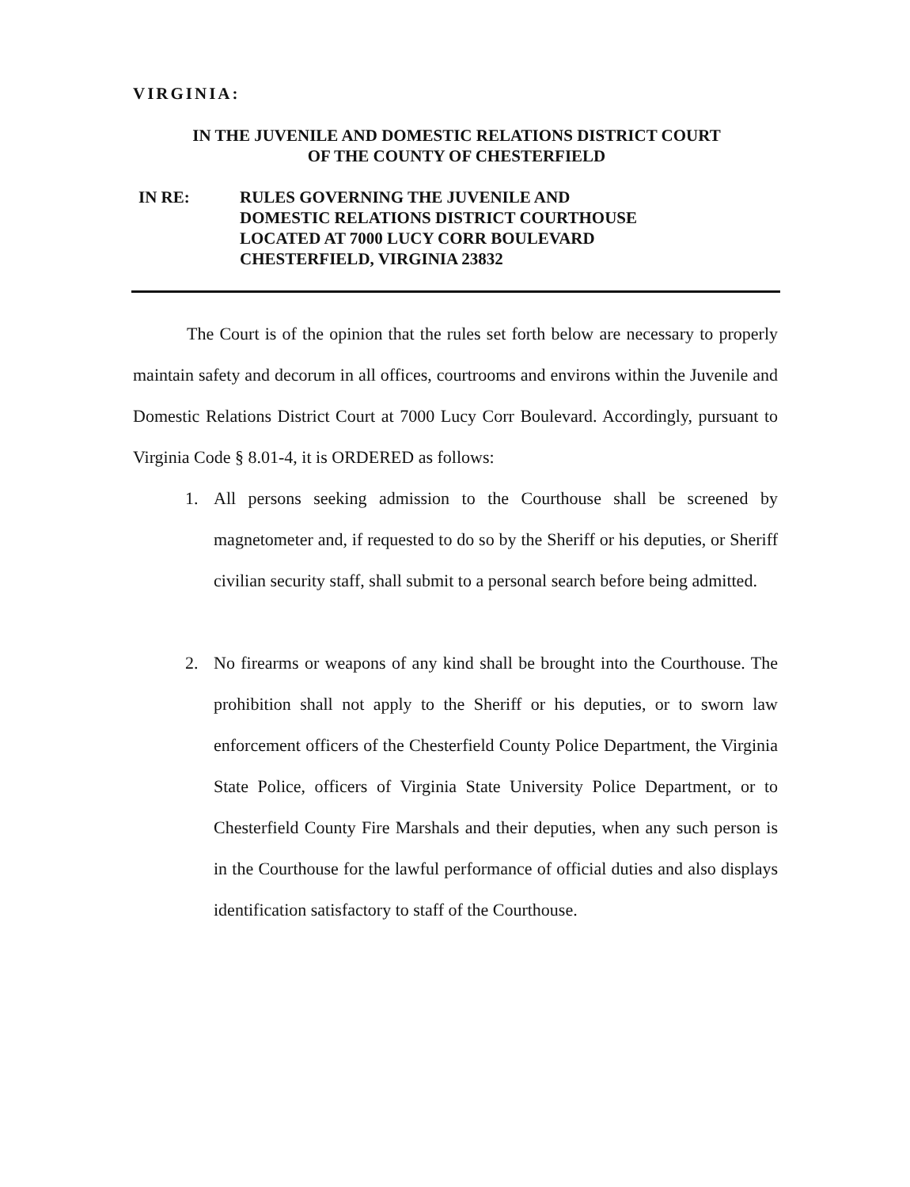VIRGINIA:
IN THE JUVENILE AND DOMESTIC RELATIONS DISTRICT COURT
OF THE COUNTY OF CHESTERFIELD
IN RE: RULES GOVERNING THE JUVENILE AND
DOMESTIC RELATIONS DISTRICT COURTHOUSE
LOCATED AT 7000 LUCY CORR BOULEVARD
CHESTERFIELD, VIRGINIA 23832
The Court is of the opinion that the rules set forth below are necessary to properly maintain safety and decorum in all offices, courtrooms and environs within the Juvenile and Domestic Relations District Court at 7000 Lucy Corr Boulevard. Accordingly, pursuant to Virginia Code § 8.01-4, it is ORDERED as follows:
1. All persons seeking admission to the Courthouse shall be screened by magnetometer and, if requested to do so by the Sheriff or his deputies, or Sheriff civilian security staff, shall submit to a personal search before being admitted.
2. No firearms or weapons of any kind shall be brought into the Courthouse. The prohibition shall not apply to the Sheriff or his deputies, or to sworn law enforcement officers of the Chesterfield County Police Department, the Virginia State Police, officers of Virginia State University Police Department, or to Chesterfield County Fire Marshals and their deputies, when any such person is in the Courthouse for the lawful performance of official duties and also displays identification satisfactory to staff of the Courthouse.